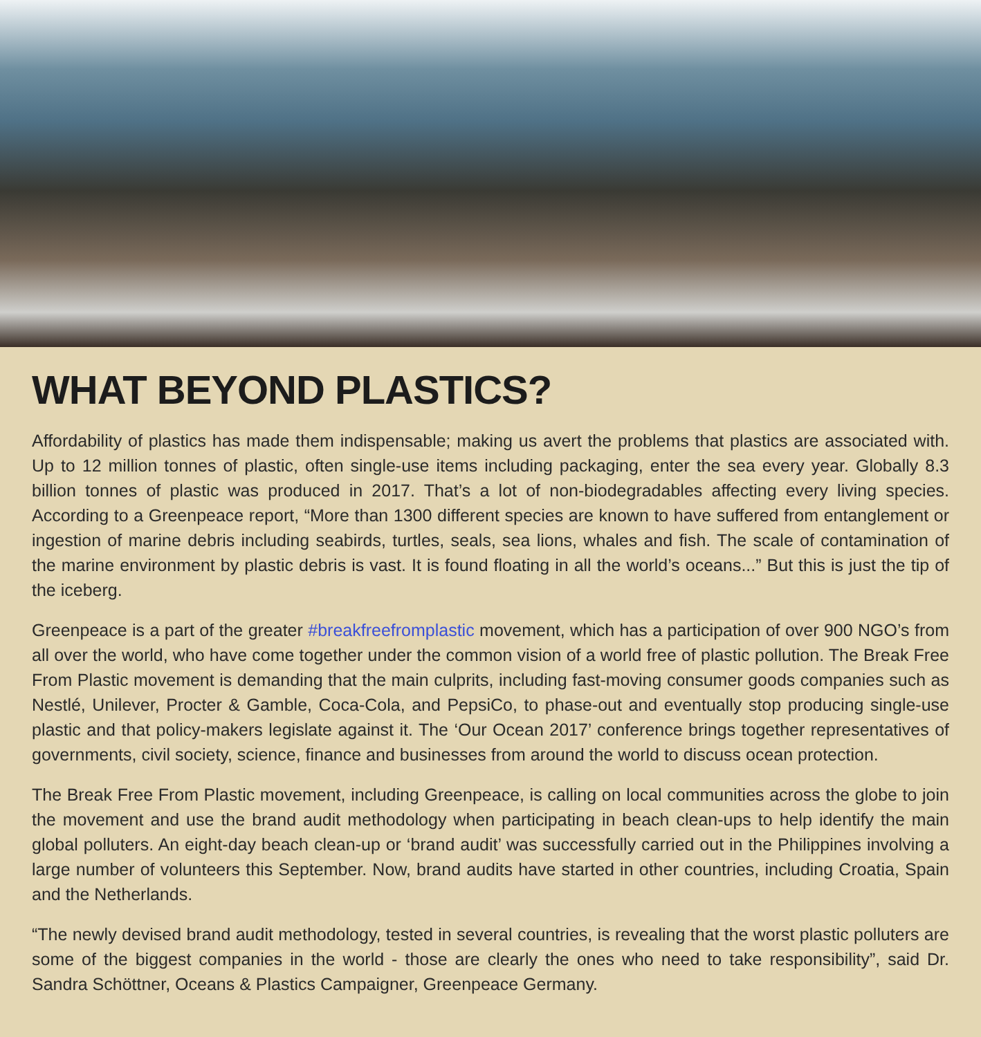WHAT BEYOND PLASTICS?
Affordability of plastics has made them indispensable; making us avert the problems that plastics are associated with. Up to 12 million tonnes of plastic, often single-use items including packaging, enter the sea every year. Globally 8.3 billion tonnes of plastic was produced in 2017. That’s a lot of non-biodegradables affecting every living species. According to a Greenpeace report, “More than 1300 different species are known to have suffered from entanglement or ingestion of marine debris including seabirds, turtles, seals, sea lions, whales and fish. The scale of contamination of the marine environment by plastic debris is vast. It is found floating in all the world’s oceans...” But this is just the tip of the iceberg.
Greenpeace is a part of the greater #breakfreefromplastic movement, which has a participation of over 900 NGO’s from all over the world, who have come together under the common vision of a world free of plastic pollution. The Break Free From Plastic movement is demanding that the main culprits, including fast-moving consumer goods companies such as Nestlé, Unilever, Procter & Gamble, Coca-Cola, and PepsiCo, to phase-out and eventually stop producing single-use plastic and that policy-makers legislate against it. The ‘Our Ocean 2017’ conference brings together representatives of governments, civil society, science, finance and businesses from around the world to discuss ocean protection.
The Break Free From Plastic movement, including Greenpeace, is calling on local communities across the globe to join the movement and use the brand audit methodology when participating in beach clean-ups to help identify the main global polluters. An eight-day beach clean-up or ‘brand audit’ was successfully carried out in the Philippines involving a large number of volunteers this September. Now, brand audits have started in other countries, including Croatia, Spain and the Netherlands.
“The newly devised brand audit methodology, tested in several countries, is revealing that the worst plastic polluters are some of the biggest companies in the world - those are clearly the ones who need to take responsibility”, said Dr. Sandra Schöttner, Oceans & Plastics Campaigner, Greenpeace Germany.